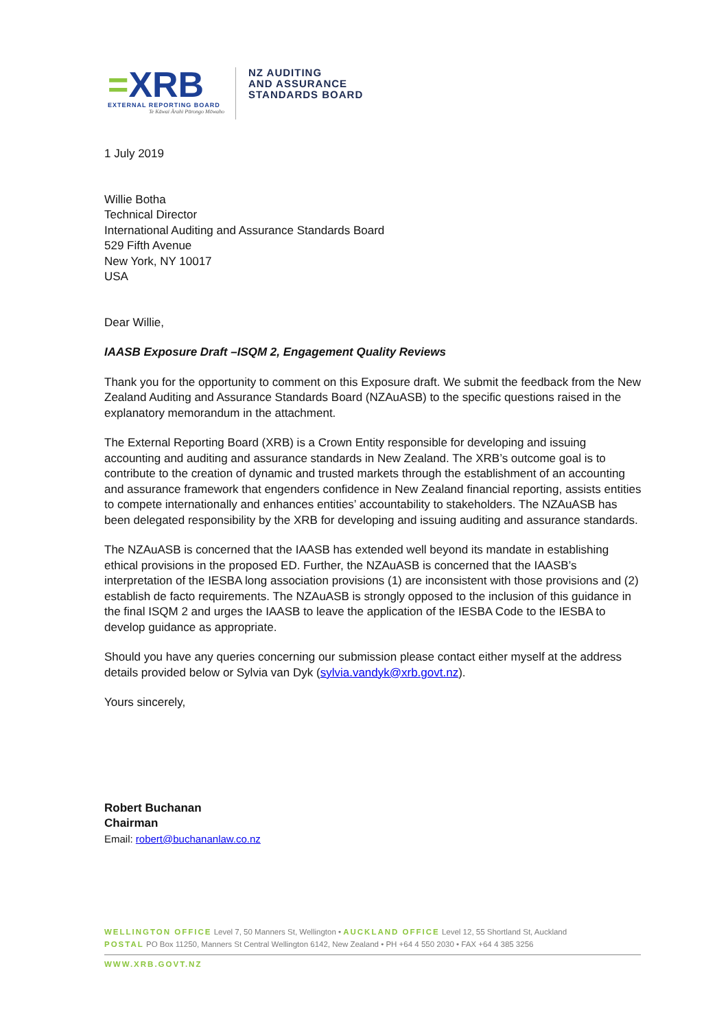=XRB
EXTERNAL REPORTING BOARD
Te Kāwai Ārahi Pūrongo Mōwaho
NZ AUDITING
AND ASSURANCE
STANDARDS BOARD
1 July 2019
Willie Botha
Technical Director
International Auditing and Assurance Standards Board
529 Fifth Avenue
New York, NY 10017
USA
Dear Willie,
IAASB Exposure Draft –ISQM 2, Engagement Quality Reviews
Thank you for the opportunity to comment on this Exposure draft. We submit the feedback from the New Zealand Auditing and Assurance Standards Board (NZAuASB) to the specific questions raised in the explanatory memorandum in the attachment.
The External Reporting Board (XRB) is a Crown Entity responsible for developing and issuing accounting and auditing and assurance standards in New Zealand. The XRB’s outcome goal is to contribute to the creation of dynamic and trusted markets through the establishment of an accounting and assurance framework that engenders confidence in New Zealand financial reporting, assists entities to compete internationally and enhances entities’ accountability to stakeholders. The NZAuASB has been delegated responsibility by the XRB for developing and issuing auditing and assurance standards.
The NZAuASB is concerned that the IAASB has extended well beyond its mandate in establishing ethical provisions in the proposed ED. Further, the NZAuASB is concerned that the IAASB’s interpretation of the IESBA long association provisions (1) are inconsistent with those provisions and (2) establish de facto requirements. The NZAuASB is strongly opposed to the inclusion of this guidance in the final ISQM 2 and urges the IAASB to leave the application of the IESBA Code to the IESBA to develop guidance as appropriate.
Should you have any queries concerning our submission please contact either myself at the address details provided below or Sylvia van Dyk (sylvia.vandyk@xrb.govt.nz).
Yours sincerely,
Robert Buchanan
Chairman
Email: robert@buchananlaw.co.nz
WELLINGTON OFFICE Level 7, 50 Manners St, Wellington • AUCKLAND OFFICE Level 12, 55 Shortland St, Auckland
POSTAL PO Box 11250, Manners St Central Wellington 6142, New Zealand • PH +64 4 550 2030 • FAX +64 4 385 3256
WWW.XRB.GOVT.NZ